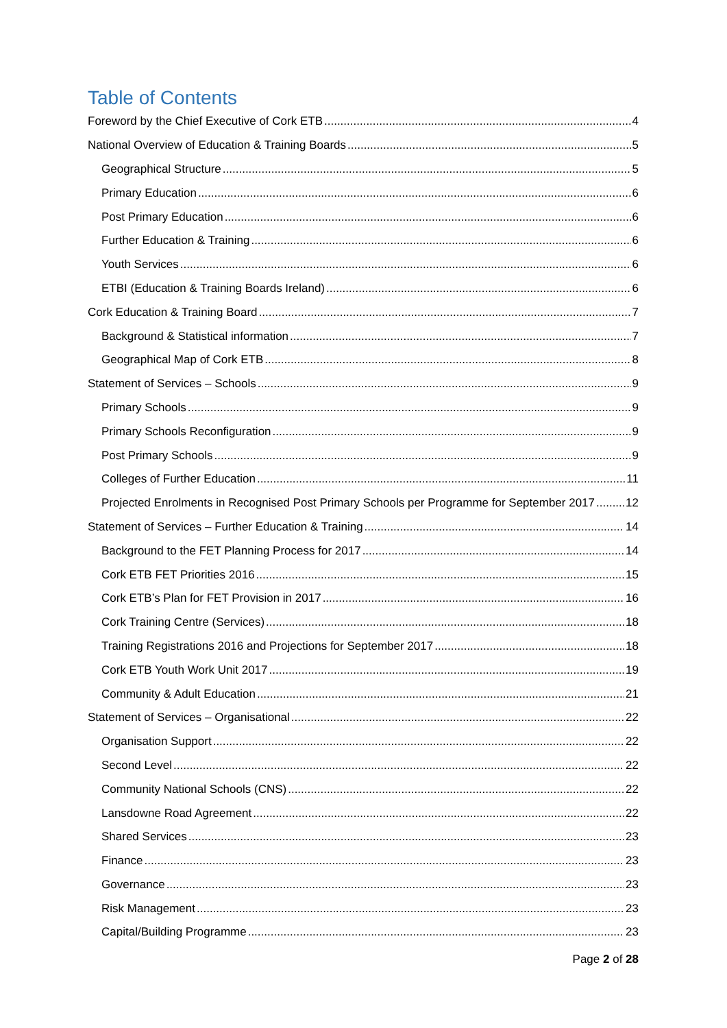Table of Contents
Foreword by the Chief Executive of Cork ETB 4
National Overview of Education & Training Boards 5
Geographical Structure 5
Primary Education 6
Post Primary Education 6
Further Education & Training 6
Youth Services 6
ETBI (Education & Training Boards Ireland) 6
Cork Education & Training Board 7
Background & Statistical information 7
Geographical Map of Cork ETB 8
Statement of Services – Schools 9
Primary Schools 9
Primary Schools Reconfiguration 9
Post Primary Schools 9
Colleges of Further Education 11
Projected Enrolments in Recognised Post Primary Schools per Programme for September 2017 12
Statement of Services – Further Education & Training 14
Background to the FET Planning Process for 2017 14
Cork ETB FET Priorities 2016 15
Cork ETB’s Plan for FET Provision in 2017 16
Cork Training Centre (Services) 18
Training Registrations 2016 and Projections for September 2017 18
Cork ETB Youth Work Unit 2017 19
Community & Adult Education 21
Statement of Services – Organisational 22
Organisation Support 22
Second Level 22
Community National Schools (CNS) 22
Lansdowne Road Agreement 22
Shared Services 23
Finance 23
Governance 23
Risk Management 23
Capital/Building Programme 23
Page 2 of 28